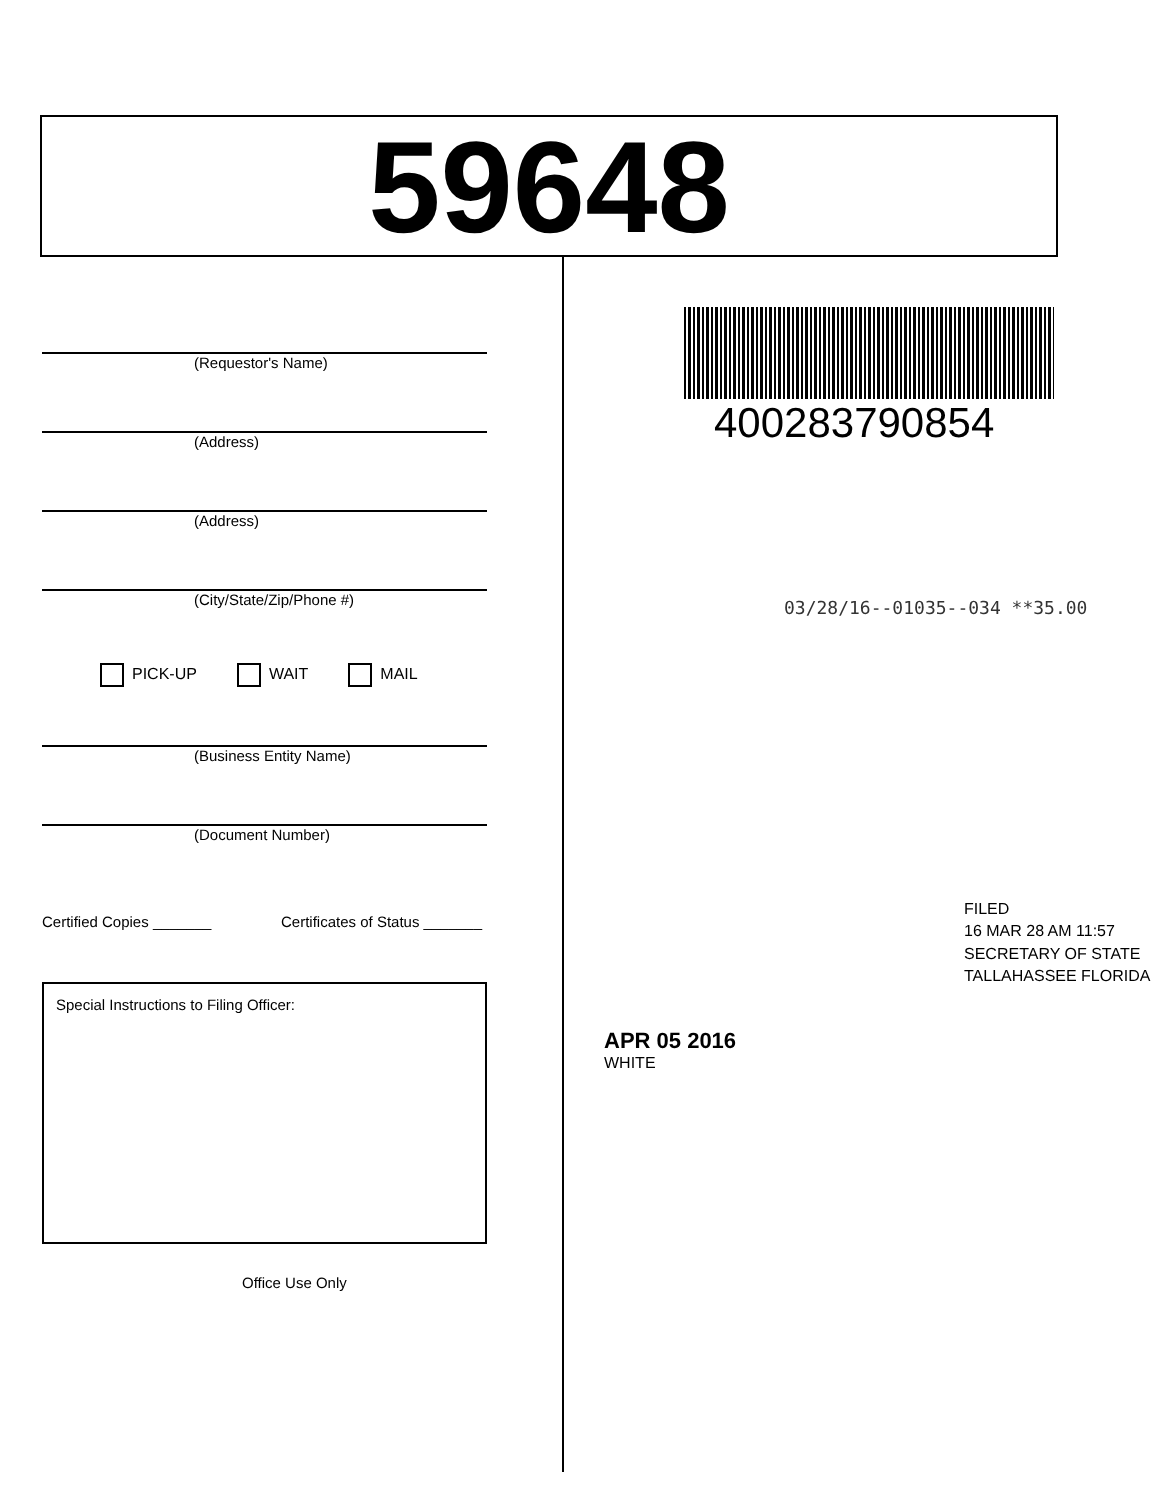59648
(Requestor's Name)
(Address)
(Address)
(City/State/Zip/Phone #)
PICK-UP WAIT MAIL
(Business Entity Name)
(Document Number)
Certified Copies _______ Certificates of Status _______
Special Instructions to Filing Officer:
Office Use Only
400283790854
03/28/16--01035--034 **35.00
FILED
16 MAR 28 AM 11:57
SECRETARY OF STATE
TALLAHASSEE FLORIDA
APR 05 2016
WHITE